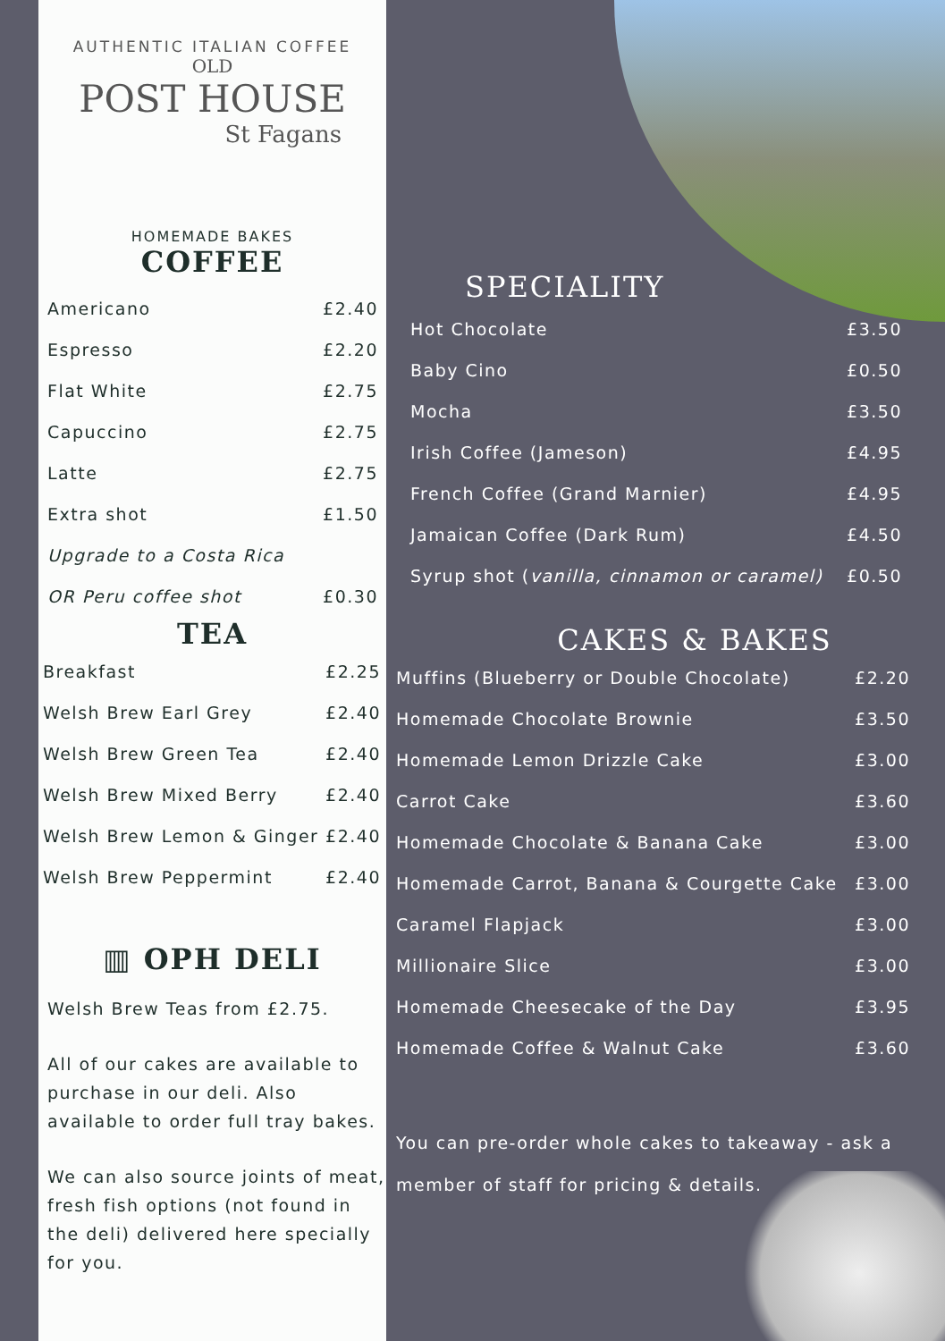AUTHENTIC ITALIAN COFFEE
OLD
POST HOUSE
St Fagans
HOMEMADE BAKES
COFFEE
| Americano | £2.40 |
| Espresso | £2.20 |
| Flat White | £2.75 |
| Capuccino | £2.75 |
| Latte | £2.75 |
| Extra shot | £1.50 |
| Upgrade to a Costa Rica | |
| OR Peru coffee shot | £0.30 |
TEA
| Breakfast | £2.25 |
| Welsh Brew Earl Grey | £2.40 |
| Welsh Brew Green Tea | £2.40 |
| Welsh Brew Mixed Berry | £2.40 |
| Welsh Brew Lemon & Ginger | £2.40 |
| Welsh Brew Peppermint | £2.40 |
▥ OPH DELI
Welsh Brew Teas from £2.75.
All of our cakes are available to purchase in our deli. Also available to order full tray bakes.
We can also source joints of meat, fresh fish options (not found in the deli) delivered here specially for you.
SPECIALITY
| Hot Chocolate | £3.50 |
| Baby Cino | £0.50 |
| Mocha | £3.50 |
| Irish Coffee (Jameson) | £4.95 |
| French Coffee (Grand Marnier) | £4.95 |
| Jamaican Coffee (Dark Rum) | £4.50 |
| Syrup shot ( vanilla, cinnamon or caramel) | £0.50 |
CAKES & BAKES
| Muffins (Blueberry or Double Chocolate) | £2.20 |
| Homemade Chocolate Brownie | £3.50 |
| Homemade Lemon Drizzle Cake | £3.00 |
| Carrot Cake | £3.60 |
| Homemade Chocolate & Banana Cake | £3.00 |
| Homemade Carrot, Banana & Courgette Cake | £3.00 |
| Caramel Flapjack | £3.00 |
| Millionaire Slice | £3.00 |
| Homemade Cheesecake of the Day | £3.95 |
| Homemade Coffee & Walnut Cake | £3.60 |
You can pre-order whole cakes to takeaway - ask a member of staff for pricing & details.